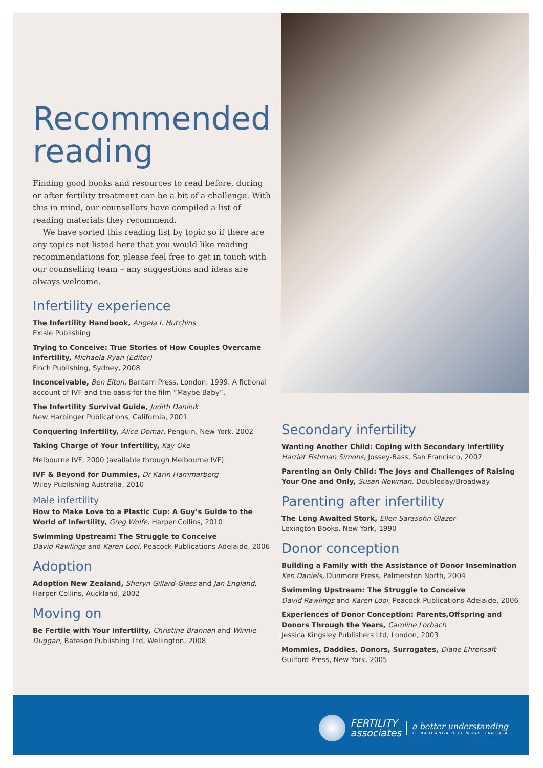Recommended reading
Finding good books and resources to read before, during or after fertility treatment can be a bit of a challenge. With this in mind, our counsellors have compiled a list of reading materials they recommend.
We have sorted this reading list by topic so if there are any topics not listed here that you would like reading recommendations for, please feel free to get in touch with our counselling team – any suggestions and ideas are always welcome.
Infertility experience
The Infertility Handbook, Angela I. Hutchins
Exisle Publishing
Trying to Conceive: True Stories of How Couples Overcame Infertility, Michaela Ryan (Editor)
Finch Publishing, Sydney, 2008
Inconceivable, Ben Elton, Bantam Press, London, 1999. A fictional account of IVF and the basis for the film “Maybe Baby”.
The Infertility Survival Guide, Judith Daniluk
New Harbinger Publications, California, 2001
Conquering Infertility, Alice Domar, Penguin, New York, 2002
Taking Charge of Your Infertility, Kay Oke
Melbourne IVF, 2000 (available through Melbourne IVF)
IVF & Beyond for Dummies, Dr Karin Hammarberg
Wiley Publishing Australia, 2010
Male infertility
How to Make Love to a Plastic Cup: A Guy’s Guide to the World of Infertility, Greg Wolfe, Harper Collins, 2010
Swimming Upstream: The Struggle to Conceive
David Rawlings and Karen Looi, Peacock Publications Adelaide, 2006
Adoption
Adoption New Zealand, Sheryn Gillard-Glass and Jan England, Harper Collins, Auckland, 2002
Moving on
Be Fertile with Your Infertility, Christine Brannan and Winnie Duggan, Bateson Publishing Ltd, Wellington, 2008
Secondary infertility
Wanting Another Child: Coping with Secondary Infertility
Harriet Fishman Simons, Jossey-Bass, San Francisco, 2007
Parenting an Only Child: The Joys and Challenges of Raising Your One and Only, Susan Newman, Doubleday/Broadway
Parenting after infertility
The Long Awaited Stork, Ellen Sarasohn Glazer
Lexington Books, New York, 1990
Donor conception
Building a Family with the Assistance of Donor Insemination
Ken Daniels, Dunmore Press, Palmerston North, 2004
Swimming Upstream: The Struggle to Conceive
David Rawlings and Karen Looi, Peacock Publications Adelaide, 2006
Experiences of Donor Conception: Parents,Offspring and Donors Through the Years, Caroline Lorbach
Jessica Kingsley Publishers Ltd, London, 2003
Mommies, Daddies, Donors, Surrogates, Diane Ehrensaft
Guilford Press, New York, 2005
FERTILITY
associates
a better understanding
TE RAUHANGA O TE WHARETANGATA